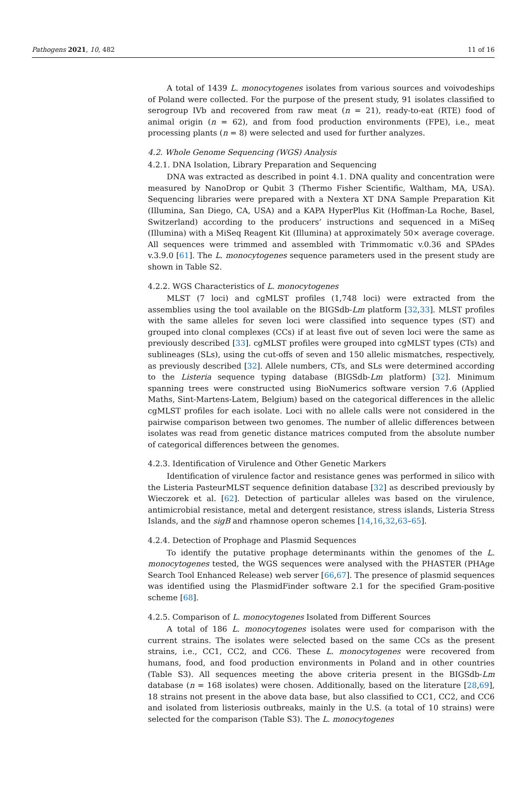Pathogens 2021, 10, 482 11 of 16
A total of 1439 L. monocytogenes isolates from various sources and voivodeships of Poland were collected. For the purpose of the present study, 91 isolates classified to serogroup IVb and recovered from raw meat (n = 21), ready-to-eat (RTE) food of animal origin (n = 62), and from food production environments (FPE), i.e., meat processing plants (n = 8) were selected and used for further analyzes.
4.2. Whole Genome Sequencing (WGS) Analysis
4.2.1. DNA Isolation, Library Preparation and Sequencing
DNA was extracted as described in point 4.1. DNA quality and concentration were measured by NanoDrop or Qubit 3 (Thermo Fisher Scientific, Waltham, MA, USA). Sequencing libraries were prepared with a Nextera XT DNA Sample Preparation Kit (Illumina, San Diego, CA, USA) and a KAPA HyperPlus Kit (Hoffman-La Roche, Basel, Switzerland) according to the producers’ instructions and sequenced in a MiSeq (Illumina) with a MiSeq Reagent Kit (Illumina) at approximately 50× average coverage. All sequences were trimmed and assembled with Trimmomatic v.0.36 and SPAdes v.3.9.0 [61]. The L. monocytogenes sequence parameters used in the present study are shown in Table S2.
4.2.2. WGS Characteristics of L. monocytogenes
MLST (7 loci) and cgMLST profiles (1,748 loci) were extracted from the assemblies using the tool available on the BIGSdb-Lm platform [32,33]. MLST profiles with the same alleles for seven loci were classified into sequence types (ST) and grouped into clonal complexes (CCs) if at least five out of seven loci were the same as previously described [33]. cgMLST profiles were grouped into cgMLST types (CTs) and sublineages (SLs), using the cut-offs of seven and 150 allelic mismatches, respectively, as previously described [32]. Allele numbers, CTs, and SLs were determined according to the Listeria sequence typing database (BIGSdb-Lm platform) [32]. Minimum spanning trees were constructed using BioNumerics software version 7.6 (Applied Maths, Sint-Martens-Latem, Belgium) based on the categorical differences in the allelic cgMLST profiles for each isolate. Loci with no allele calls were not considered in the pairwise comparison between two genomes. The number of allelic differences between isolates was read from genetic distance matrices computed from the absolute number of categorical differences between the genomes.
4.2.3. Identification of Virulence and Other Genetic Markers
Identification of virulence factor and resistance genes was performed in silico with the Listeria PasteurMLST sequence definition database [32] as described previously by Wieczorek et al. [62]. Detection of particular alleles was based on the virulence, antimicrobial resistance, metal and detergent resistance, stress islands, Listeria Stress Islands, and the sigB and rhamnose operon schemes [14,16,32,63–65].
4.2.4. Detection of Prophage and Plasmid Sequences
To identify the putative prophage determinants within the genomes of the L. monocytogenes tested, the WGS sequences were analysed with the PHASTER (PHAge Search Tool Enhanced Release) web server [66,67]. The presence of plasmid sequences was identified using the PlasmidFinder software 2.1 for the specified Gram-positive scheme [68].
4.2.5. Comparison of L. monocytogenes Isolated from Different Sources
A total of 186 L. monocytogenes isolates were used for comparison with the current strains. The isolates were selected based on the same CCs as the present strains, i.e., CC1, CC2, and CC6. These L. monocytogenes were recovered from humans, food, and food production environments in Poland and in other countries (Table S3). All sequences meeting the above criteria present in the BIGSdb-Lm database (n = 168 isolates) were chosen. Additionally, based on the literature [28,69], 18 strains not present in the above data base, but also classified to CC1, CC2, and CC6 and isolated from listeriosis outbreaks, mainly in the U.S. (a total of 10 strains) were selected for the comparison (Table S3). The L. monocytogenes